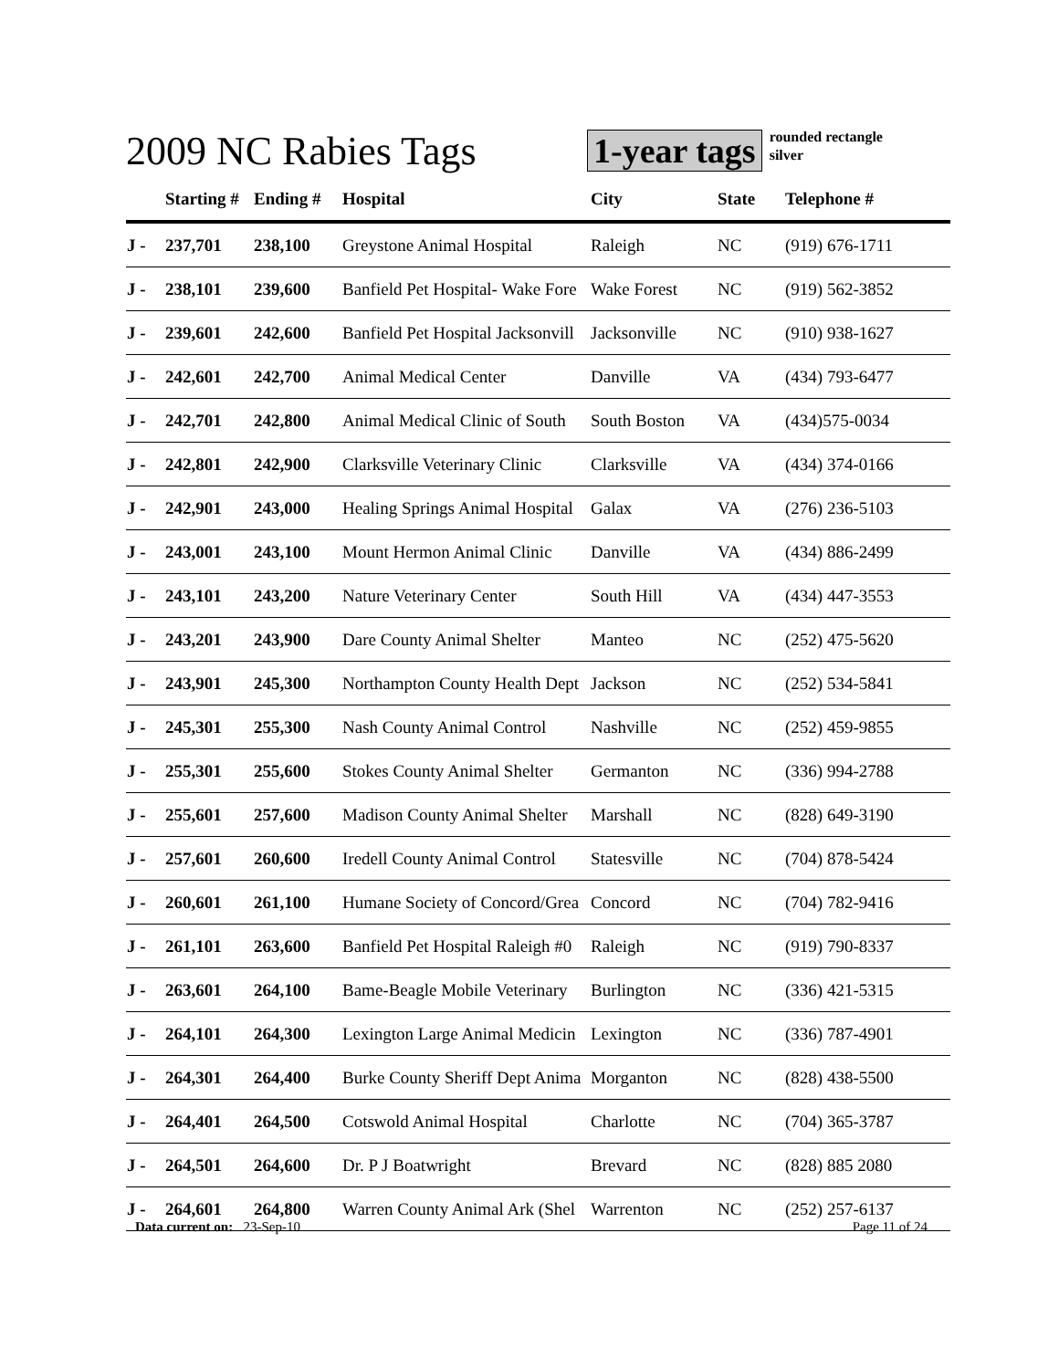2009 NC Rabies Tags
1-year tags
rounded rectangle
silver
| | Starting # | Ending # | Hospital | City | State | Telephone # |
| --- | --- | --- | --- | --- | --- | --- |
| J - | 237,701 | 238,100 | Greystone Animal Hospital | Raleigh | NC | (919) 676-1711 |
| J - | 238,101 | 239,600 | Banfield Pet Hospital- Wake Fore | Wake Forest | NC | (919) 562-3852 |
| J - | 239,601 | 242,600 | Banfield Pet Hospital Jacksonvill | Jacksonville | NC | (910) 938-1627 |
| J - | 242,601 | 242,700 | Animal Medical Center | Danville | VA | (434) 793-6477 |
| J - | 242,701 | 242,800 | Animal Medical Clinic of South | South Boston | VA | (434)575-0034 |
| J - | 242,801 | 242,900 | Clarksville Veterinary Clinic | Clarksville | VA | (434) 374-0166 |
| J - | 242,901 | 243,000 | Healing Springs Animal Hospital | Galax | VA | (276) 236-5103 |
| J - | 243,001 | 243,100 | Mount Hermon Animal Clinic | Danville | VA | (434) 886-2499 |
| J - | 243,101 | 243,200 | Nature Veterinary Center | South Hill | VA | (434) 447-3553 |
| J - | 243,201 | 243,900 | Dare County Animal Shelter | Manteo | NC | (252) 475-5620 |
| J - | 243,901 | 245,300 | Northampton County Health Dept | Jackson | NC | (252) 534-5841 |
| J - | 245,301 | 255,300 | Nash County Animal Control | Nashville | NC | (252) 459-9855 |
| J - | 255,301 | 255,600 | Stokes County Animal Shelter | Germanton | NC | (336) 994-2788 |
| J - | 255,601 | 257,600 | Madison County Animal Shelter | Marshall | NC | (828) 649-3190 |
| J - | 257,601 | 260,600 | Iredell County Animal Control | Statesville | NC | (704) 878-5424 |
| J - | 260,601 | 261,100 | Humane Society of Concord/Grea | Concord | NC | (704) 782-9416 |
| J - | 261,101 | 263,600 | Banfield Pet Hospital Raleigh #0 | Raleigh | NC | (919) 790-8337 |
| J - | 263,601 | 264,100 | Bame-Beagle Mobile Veterinary | Burlington | NC | (336) 421-5315 |
| J - | 264,101 | 264,300 | Lexington Large Animal Medicin | Lexington | NC | (336) 787-4901 |
| J - | 264,301 | 264,400 | Burke County Sheriff Dept Anima | Morganton | NC | (828) 438-5500 |
| J - | 264,401 | 264,500 | Cotswold Animal Hospital | Charlotte | NC | (704) 365-3787 |
| J - | 264,501 | 264,600 | Dr. P J Boatwright | Brevard | NC | (828) 885 2080 |
| J - | 264,601 | 264,800 | Warren County Animal Ark (Shel | Warrenton | NC | (252) 257-6137 |
Data current on: 23-Sep-10 Page 11 of 24